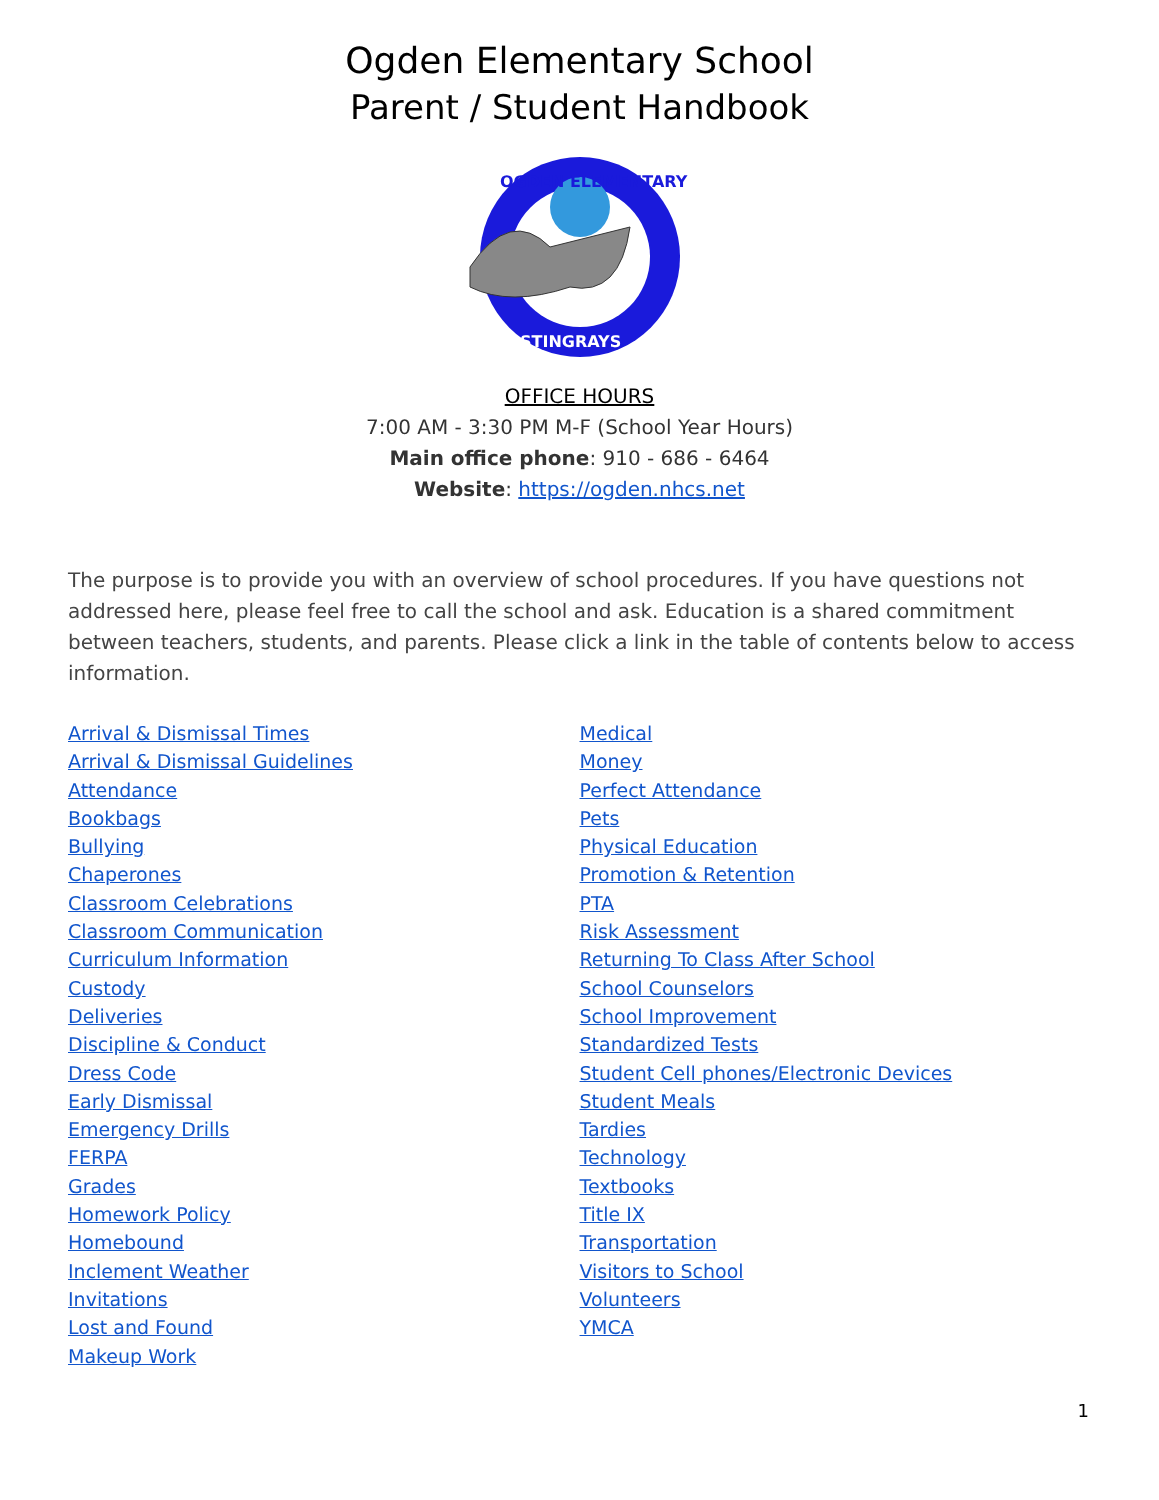Ogden Elementary School
Parent / Student Handbook
STINGRAYS
OGDEN ELEMENTARY
OFFICE HOURS
7:00 AM - 3:30 PM M-F (School Year Hours)
Main office phone: 910 - 686 - 6464
Website: https://ogden.nhcs.net
The purpose is to provide you with an overview of school procedures. If you have questions not addressed here, please feel free to call the school and ask. Education is a shared commitment between teachers, students, and parents. Please click a link in the table of contents below to access information.
Arrival & Dismissal Times
Arrival & Dismissal Guidelines
Attendance
Bookbags
Bullying
Chaperones
Classroom Celebrations
Classroom Communication
Curriculum Information
Custody
Deliveries
Discipline & Conduct
Dress Code
Early Dismissal
Emergency Drills
FERPA
Grades
Homework Policy
Homebound
Inclement Weather
Invitations
Lost and Found
Makeup Work
Medical
Money
Perfect Attendance
Pets
Physical Education
Promotion & Retention
PTA
Risk Assessment
Returning To Class After School
School Counselors
School Improvement
Standardized Tests
Student Cell phones/Electronic Devices
Student Meals
Tardies
Technology
Textbooks
Title IX
Transportation
Visitors to School
Volunteers
YMCA
1